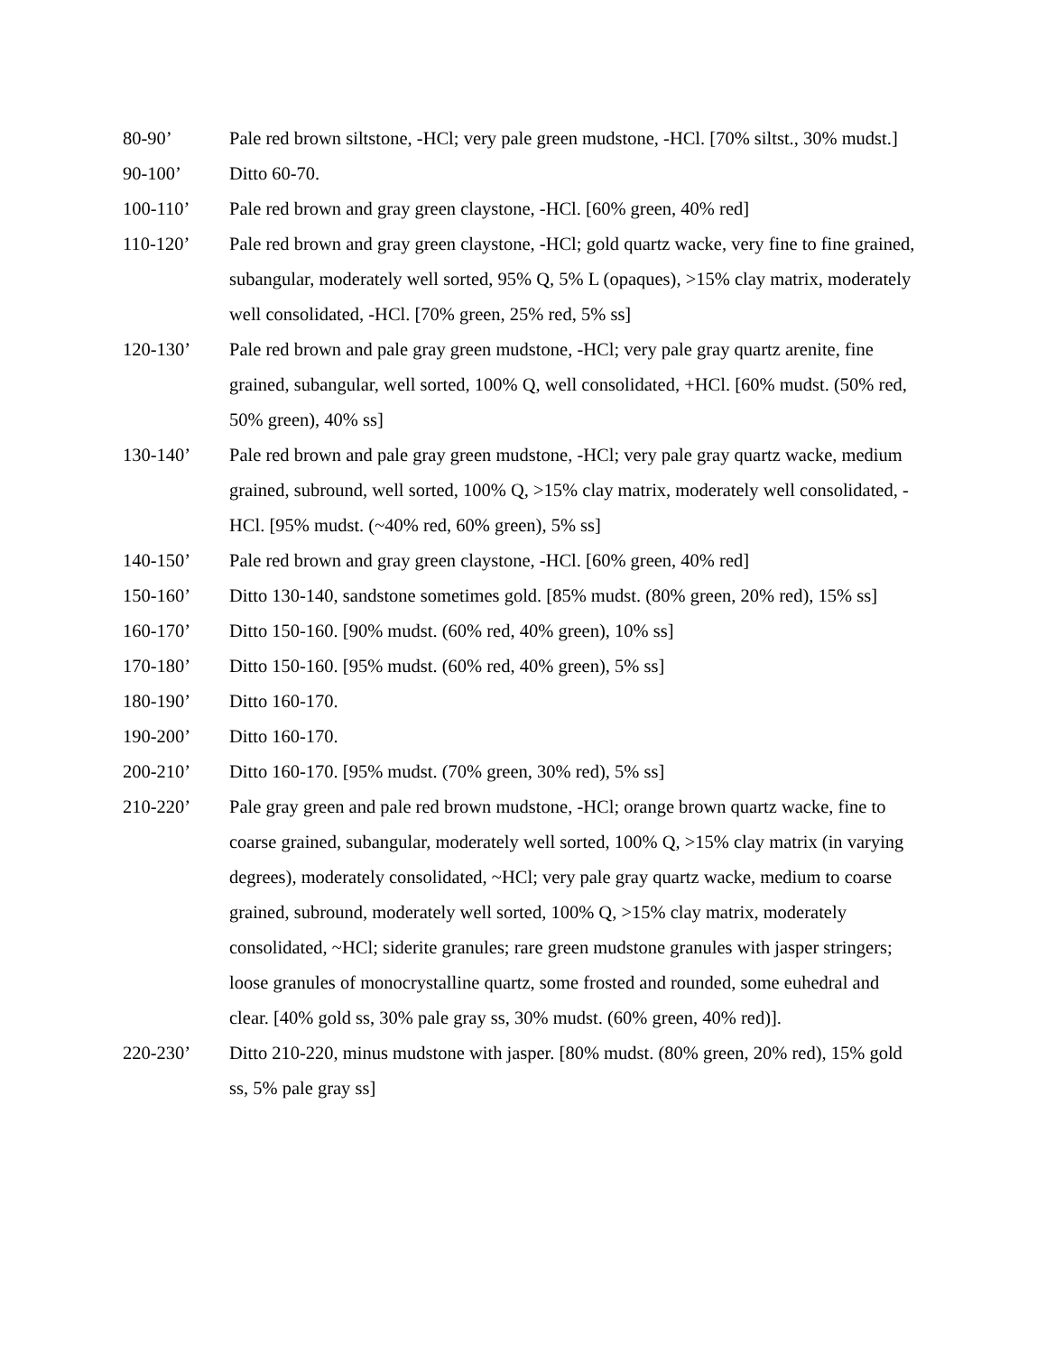80-90’ Pale red brown siltstone, -HCl; very pale green mudstone, -HCl. [70% siltst., 30% mudst.]
90-100’ Ditto 60-70.
100-110’ Pale red brown and gray green claystone, -HCl. [60% green, 40% red]
110-120’ Pale red brown and gray green claystone, -HCl; gold quartz wacke, very fine to fine grained, subangular, moderately well sorted, 95% Q, 5% L (opaques), >15% clay matrix, moderately well consolidated, -HCl. [70% green, 25% red, 5% ss]
120-130’ Pale red brown and pale gray green mudstone, -HCl; very pale gray quartz arenite, fine grained, subangular, well sorted, 100% Q, well consolidated, +HCl. [60% mudst. (50% red, 50% green), 40% ss]
130-140’ Pale red brown and pale gray green mudstone, -HCl; very pale gray quartz wacke, medium grained, subround, well sorted, 100% Q, >15% clay matrix, moderately well consolidated, -HCl. [95% mudst. (~40% red, 60% green), 5% ss]
140-150’ Pale red brown and gray green claystone, -HCl. [60% green, 40% red]
150-160’ Ditto 130-140, sandstone sometimes gold. [85% mudst. (80% green, 20% red), 15% ss]
160-170’ Ditto 150-160. [90% mudst. (60% red, 40% green), 10% ss]
170-180’ Ditto 150-160. [95% mudst. (60% red, 40% green), 5% ss]
180-190’ Ditto 160-170.
190-200’ Ditto 160-170.
200-210’ Ditto 160-170. [95% mudst. (70% green, 30% red), 5% ss]
210-220’ Pale gray green and pale red brown mudstone, -HCl; orange brown quartz wacke, fine to coarse grained, subangular, moderately well sorted, 100% Q, >15% clay matrix (in varying degrees), moderately consolidated, ~HCl; very pale gray quartz wacke, medium to coarse grained, subround, moderately well sorted, 100% Q, >15% clay matrix, moderately consolidated, ~HCl; siderite granules; rare green mudstone granules with jasper stringers; loose granules of monocrystalline quartz, some frosted and rounded, some euhedral and clear. [40% gold ss, 30% pale gray ss, 30% mudst. (60% green, 40% red)].
220-230’ Ditto 210-220, minus mudstone with jasper. [80% mudst. (80% green, 20% red), 15% gold ss, 5% pale gray ss]